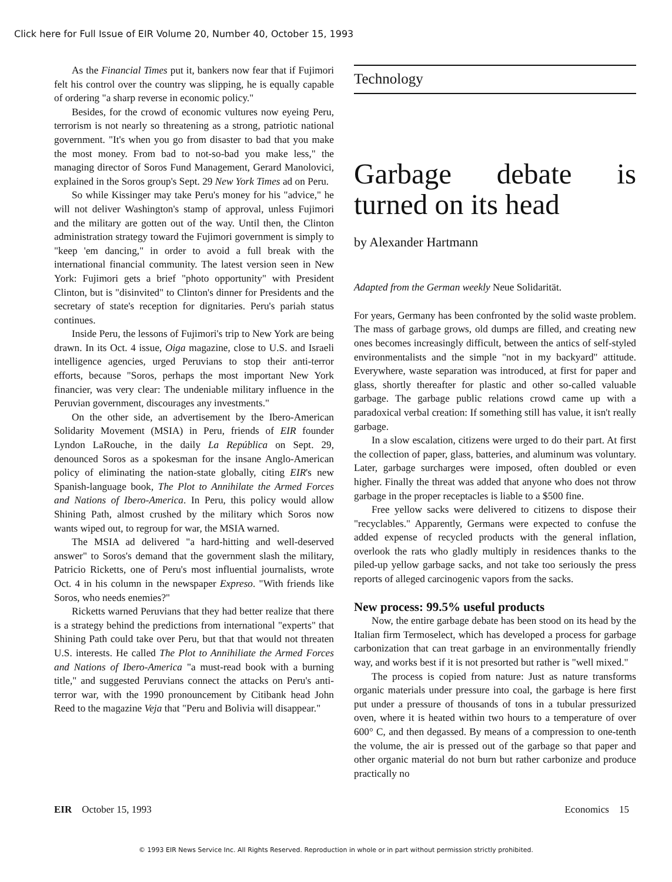Click here for Full Issue of EIR Volume 20, Number 40, October 15, 1993
As the Financial Times put it, bankers now fear that if Fujimori felt his control over the country was slipping, he is equally capable of ordering "a sharp reverse in economic policy."
Besides, for the crowd of economic vultures now eyeing Peru, terrorism is not nearly so threatening as a strong, patriotic national government. "It's when you go from disaster to bad that you make the most money. From bad to not-so-bad you make less," the managing director of Soros Fund Management, Gerard Manolovici, explained in the Soros group's Sept. 29 New York Times ad on Peru.
So while Kissinger may take Peru's money for his "advice," he will not deliver Washington's stamp of approval, unless Fujimori and the military are gotten out of the way. Until then, the Clinton administration strategy toward the Fujimori government is simply to "keep 'em dancing," in order to avoid a full break with the international financial community. The latest version seen in New York: Fujimori gets a brief "photo opportunity" with President Clinton, but is "disinvited" to Clinton's dinner for Presidents and the secretary of state's reception for dignitaries. Peru's pariah status continues.
Inside Peru, the lessons of Fujimori's trip to New York are being drawn. In its Oct. 4 issue, Oiga magazine, close to U.S. and Israeli intelligence agencies, urged Peruvians to stop their anti-terror efforts, because "Soros, perhaps the most important New York financier, was very clear: The undeniable military influence in the Peruvian government, discourages any investments."
On the other side, an advertisement by the Ibero-American Solidarity Movement (MSIA) in Peru, friends of EIR founder Lyndon LaRouche, in the daily La República on Sept. 29, denounced Soros as a spokesman for the insane Anglo-American policy of eliminating the nation-state globally, citing EIR's new Spanish-language book, The Plot to Annihilate the Armed Forces and Nations of Ibero-America. In Peru, this policy would allow Shining Path, almost crushed by the military which Soros now wants wiped out, to regroup for war, the MSIA warned.
The MSIA ad delivered "a hard-hitting and well-deserved answer" to Soros's demand that the government slash the military, Patricio Ricketts, one of Peru's most influential journalists, wrote Oct. 4 in his column in the newspaper Expreso. "With friends like Soros, who needs enemies?"
Ricketts warned Peruvians that they had better realize that there is a strategy behind the predictions from international "experts" that Shining Path could take over Peru, but that that would not threaten U.S. interests. He called The Plot to Annihiliate the Armed Forces and Nations of Ibero-America "a must-read book with a burning title," and suggested Peruvians connect the attacks on Peru's anti-terror war, with the 1990 pronouncement by Citibank head John Reed to the magazine Veja that "Peru and Bolivia will disappear."
Technology
Garbage debate is turned on its head
by Alexander Hartmann
Adapted from the German weekly Neue Solidarität.
For years, Germany has been confronted by the solid waste problem. The mass of garbage grows, old dumps are filled, and creating new ones becomes increasingly difficult, between the antics of self-styled environmentalists and the simple "not in my backyard" attitude. Everywhere, waste separation was introduced, at first for paper and glass, shortly thereafter for plastic and other so-called valuable garbage. The garbage public relations crowd came up with a paradoxical verbal creation: If something still has value, it isn't really garbage.
In a slow escalation, citizens were urged to do their part. At first the collection of paper, glass, batteries, and aluminum was voluntary. Later, garbage surcharges were imposed, often doubled or even higher. Finally the threat was added that anyone who does not throw garbage in the proper receptacles is liable to a $500 fine.
Free yellow sacks were delivered to citizens to dispose their "recyclables." Apparently, Germans were expected to confuse the added expense of recycled products with the general inflation, overlook the rats who gladly multiply in residences thanks to the piled-up yellow garbage sacks, and not take too seriously the press reports of alleged carcinogenic vapors from the sacks.
New process: 99.5% useful products
Now, the entire garbage debate has been stood on its head by the Italian firm Termoselect, which has developed a process for garbage carbonization that can treat garbage in an environmentally friendly way, and works best if it is not presorted but rather is "well mixed."
The process is copied from nature: Just as nature transforms organic materials under pressure into coal, the garbage is here first put under a pressure of thousands of tons in a tubular pressurized oven, where it is heated within two hours to a temperature of over 600° C, and then degassed. By means of a compression to one-tenth the volume, the air is pressed out of the garbage so that paper and other organic material do not burn but rather carbonize and produce practically no
EIR October 15, 1993 Economics 15
© 1993 EIR News Service Inc. All Rights Reserved. Reproduction in whole or in part without permission strictly prohibited.